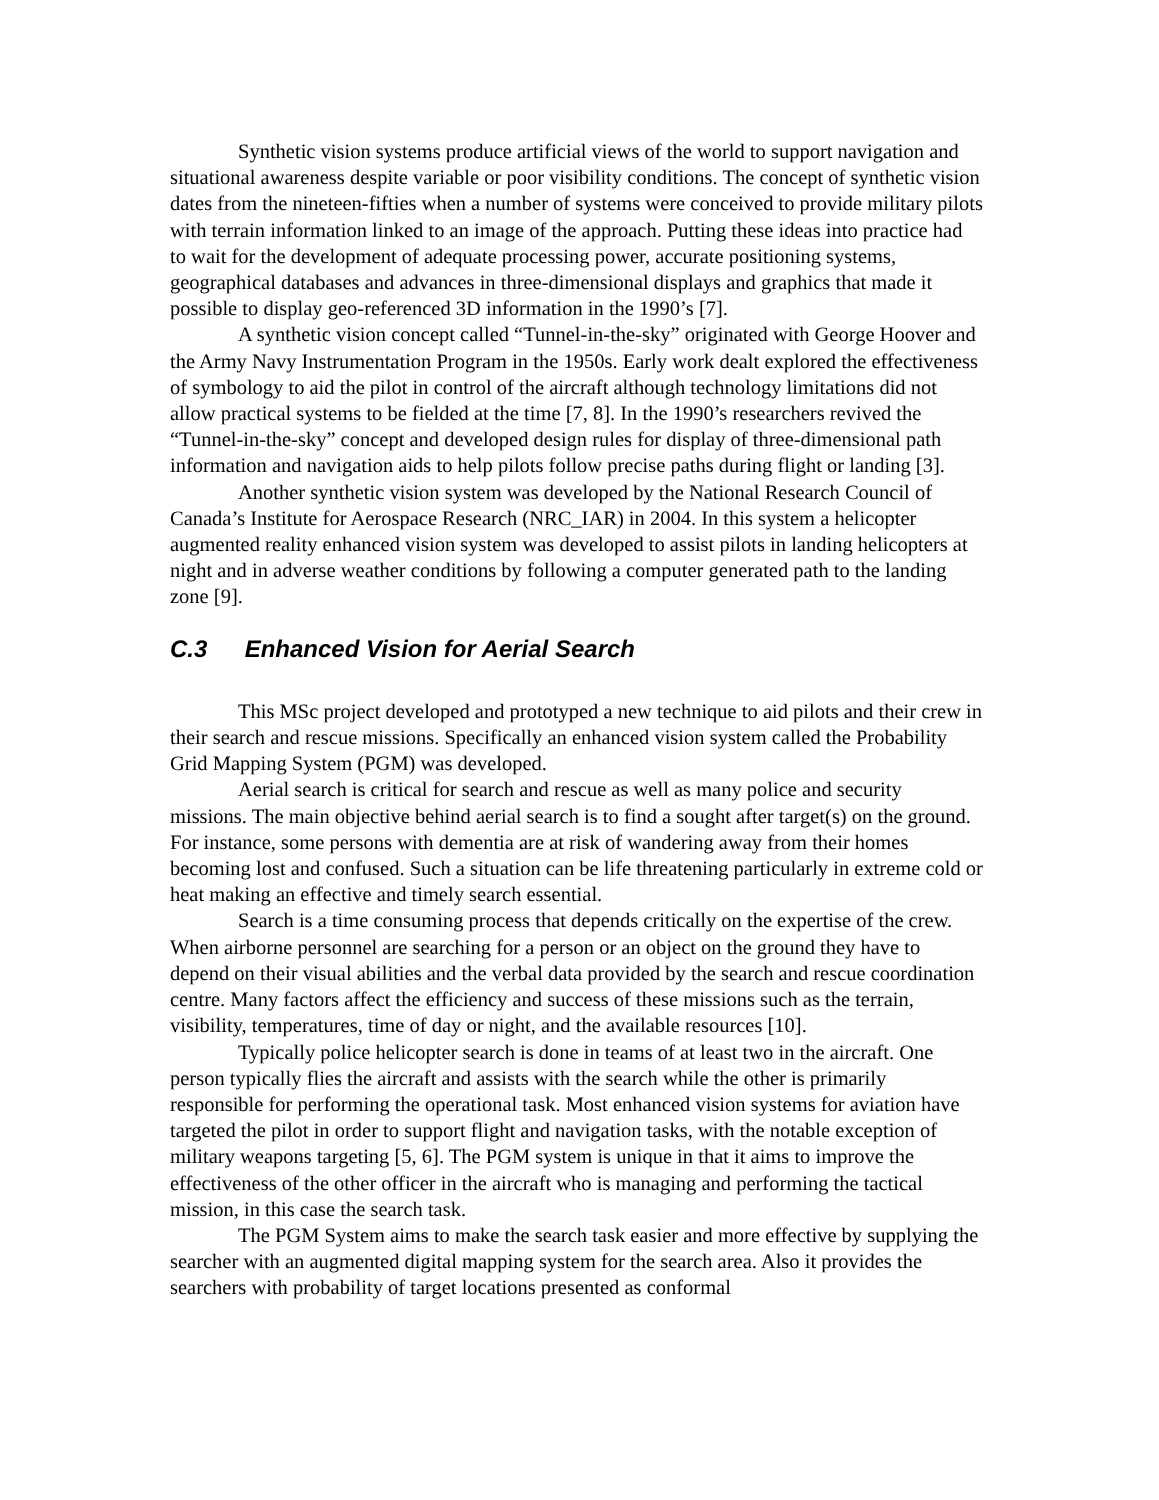Synthetic vision systems produce artificial views of the world to support navigation and situational awareness despite variable or poor visibility conditions. The concept of synthetic vision dates from the nineteen-fifties when a number of systems were conceived to provide military pilots with terrain information linked to an image of the approach. Putting these ideas into practice had to wait for the development of adequate processing power, accurate positioning systems, geographical databases and advances in three-dimensional displays and graphics that made it possible to display geo-referenced 3D information in the 1990’s [7].
A synthetic vision concept called “Tunnel-in-the-sky” originated with George Hoover and the Army Navy Instrumentation Program in the 1950s. Early work dealt explored the effectiveness of symbology to aid the pilot in control of the aircraft although technology limitations did not allow practical systems to be fielded at the time [7, 8]. In the 1990’s researchers revived the “Tunnel-in-the-sky” concept and developed design rules for display of three-dimensional path information and navigation aids to help pilots follow precise paths during flight or landing [3].
Another synthetic vision system was developed by the National Research Council of Canada’s Institute for Aerospace Research (NRC_IAR) in 2004. In this system a helicopter augmented reality enhanced vision system was developed to assist pilots in landing helicopters at night and in adverse weather conditions by following a computer generated path to the landing zone [9].
C.3 Enhanced Vision for Aerial Search
This MSc project developed and prototyped a new technique to aid pilots and their crew in their search and rescue missions. Specifically an enhanced vision system called the Probability Grid Mapping System (PGM) was developed.
Aerial search is critical for search and rescue as well as many police and security missions. The main objective behind aerial search is to find a sought after target(s) on the ground. For instance, some persons with dementia are at risk of wandering away from their homes becoming lost and confused. Such a situation can be life threatening particularly in extreme cold or heat making an effective and timely search essential.
Search is a time consuming process that depends critically on the expertise of the crew. When airborne personnel are searching for a person or an object on the ground they have to depend on their visual abilities and the verbal data provided by the search and rescue coordination centre. Many factors affect the efficiency and success of these missions such as the terrain, visibility, temperatures, time of day or night, and the available resources [10].
Typically police helicopter search is done in teams of at least two in the aircraft. One person typically flies the aircraft and assists with the search while the other is primarily responsible for performing the operational task. Most enhanced vision systems for aviation have targeted the pilot in order to support flight and navigation tasks, with the notable exception of military weapons targeting [5, 6]. The PGM system is unique in that it aims to improve the effectiveness of the other officer in the aircraft who is managing and performing the tactical mission, in this case the search task.
The PGM System aims to make the search task easier and more effective by supplying the searcher with an augmented digital mapping system for the search area. Also it provides the searchers with probability of target locations presented as conformal